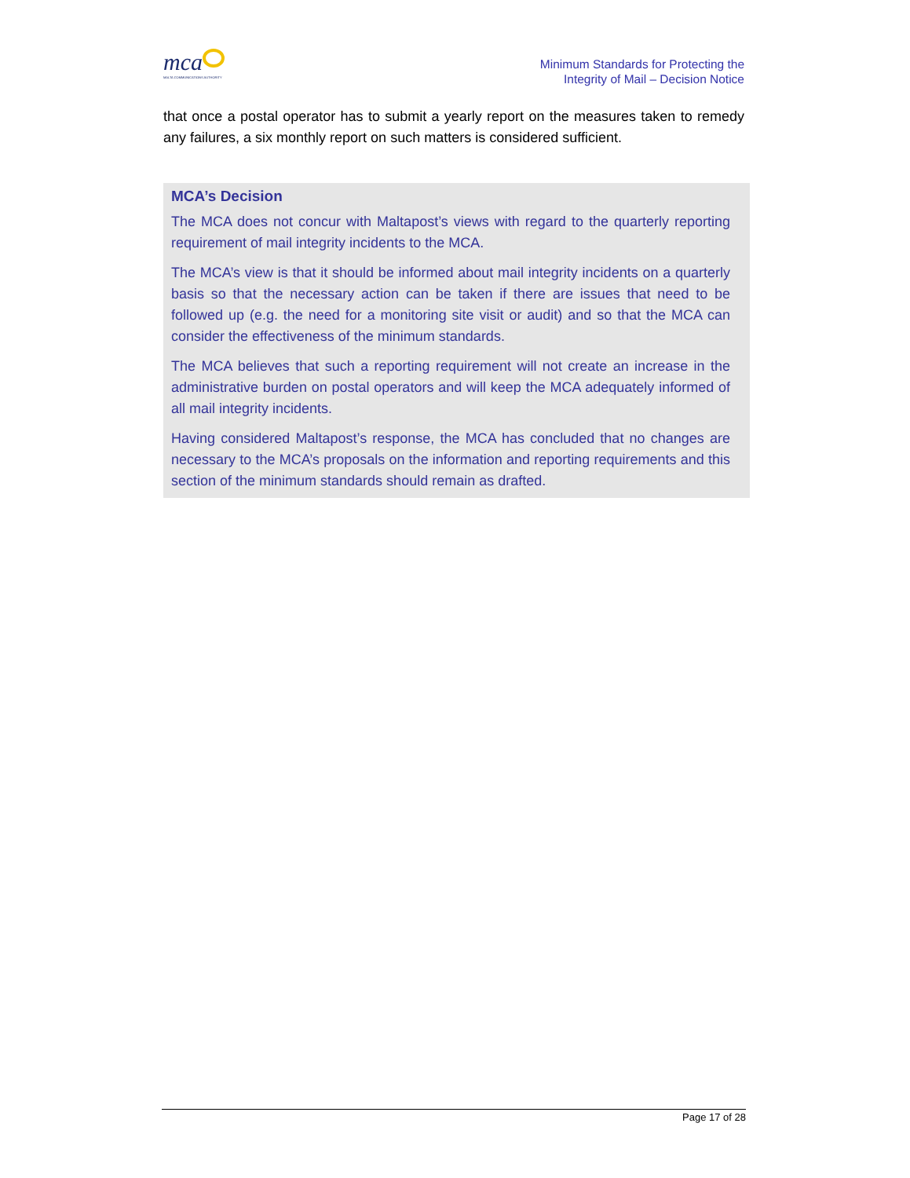mca
MALTA COMMUNICATIONS AUTHORITY
Minimum Standards for Protecting the
Integrity of Mail – Decision Notice
that once a postal operator has to submit a yearly report on the measures taken to remedy any failures, a six monthly report on such matters is considered sufficient.
MCA’s Decision
The MCA does not concur with Maltapost’s views with regard to the quarterly reporting requirement of mail integrity incidents to the MCA.
The MCA’s view is that it should be informed about mail integrity incidents on a quarterly basis so that the necessary action can be taken if there are issues that need to be followed up (e.g. the need for a monitoring site visit or audit) and so that the MCA can consider the effectiveness of the minimum standards.
The MCA believes that such a reporting requirement will not create an increase in the administrative burden on postal operators and will keep the MCA adequately informed of all mail integrity incidents.
Having considered Maltapost’s response, the MCA has concluded that no changes are necessary to the MCA’s proposals on the information and reporting requirements and this section of the minimum standards should remain as drafted.
Page 17 of 28